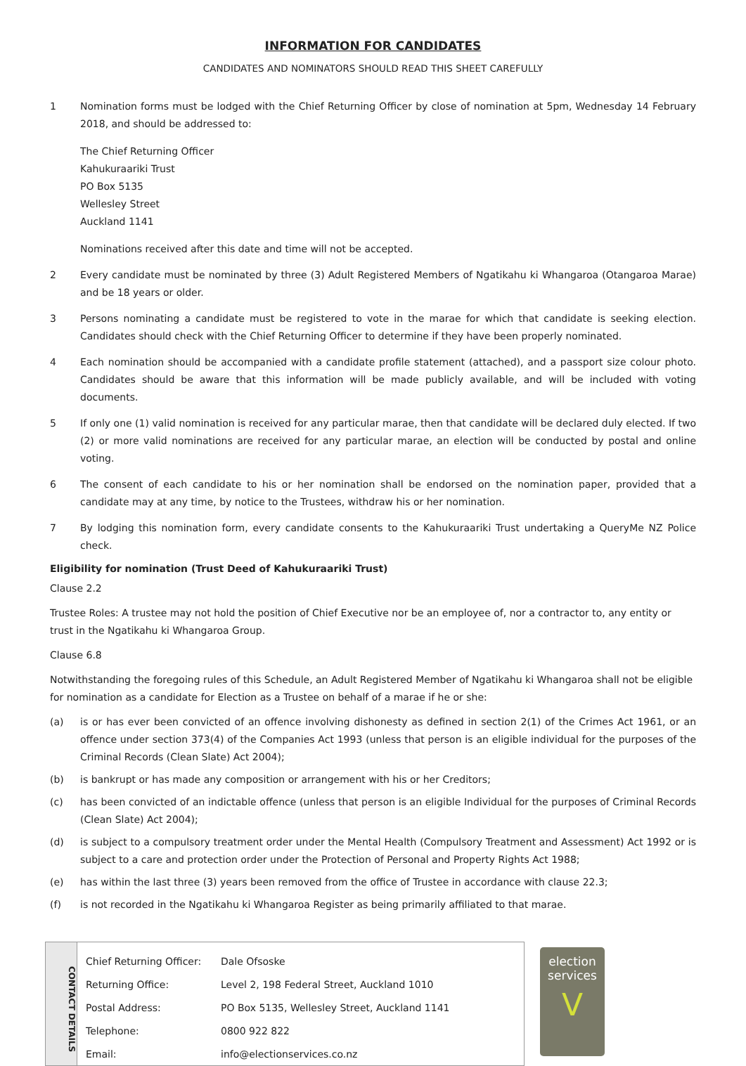INFORMATION FOR CANDIDATES
CANDIDATES AND NOMINATORS SHOULD READ THIS SHEET CAREFULLY
1 Nomination forms must be lodged with the Chief Returning Officer by close of nomination at 5pm, Wednesday 14 February 2018, and should be addressed to:
The Chief Returning Officer
Kahukuraariki Trust
PO Box 5135
Wellesley Street
Auckland 1141
Nominations received after this date and time will not be accepted.
2 Every candidate must be nominated by three (3) Adult Registered Members of Ngatikahu ki Whangaroa (Otangaroa Marae) and be 18 years or older.
3 Persons nominating a candidate must be registered to vote in the marae for which that candidate is seeking election. Candidates should check with the Chief Returning Officer to determine if they have been properly nominated.
4 Each nomination should be accompanied with a candidate profile statement (attached), and a passport size colour photo. Candidates should be aware that this information will be made publicly available, and will be included with voting documents.
5 If only one (1) valid nomination is received for any particular marae, then that candidate will be declared duly elected. If two (2) or more valid nominations are received for any particular marae, an election will be conducted by postal and online voting.
6 The consent of each candidate to his or her nomination shall be endorsed on the nomination paper, provided that a candidate may at any time, by notice to the Trustees, withdraw his or her nomination.
7 By lodging this nomination form, every candidate consents to the Kahukuraariki Trust undertaking a QueryMe NZ Police check.
Eligibility for nomination (Trust Deed of Kahukuraariki Trust)
Clause 2.2
Trustee Roles: A trustee may not hold the position of Chief Executive nor be an employee of, nor a contractor to, any entity or trust in the Ngatikahu ki Whangaroa Group.
Clause 6.8
Notwithstanding the foregoing rules of this Schedule, an Adult Registered Member of Ngatikahu ki Whangaroa shall not be eligible for nomination as a candidate for Election as a Trustee on behalf of a marae if he or she:
(a) is or has ever been convicted of an offence involving dishonesty as defined in section 2(1) of the Crimes Act 1961, or an offence under section 373(4) of the Companies Act 1993 (unless that person is an eligible individual for the purposes of the Criminal Records (Clean Slate) Act 2004);
(b) is bankrupt or has made any composition or arrangement with his or her Creditors;
(c) has been convicted of an indictable offence (unless that person is an eligible Individual for the purposes of Criminal Records (Clean Slate) Act 2004);
(d) is subject to a compulsory treatment order under the Mental Health (Compulsory Treatment and Assessment) Act 1992 or is subject to a care and protection order under the Protection of Personal and Property Rights Act 1988;
(e) has within the last three (3) years been removed from the office of Trustee in accordance with clause 22.3;
(f) is not recorded in the Ngatikahu ki Whangaroa Register as being primarily affiliated to that marae.
CONTACT DETAILS
| Chief Returning Officer: | Dale Ofsoske |
| Returning Office: | Level 2, 198 Federal Street, Auckland 1010 |
| Postal Address: | PO Box 5135, Wellesley Street, Auckland 1141 |
| Telephone: | 0800 922 822 |
| Email: | info@electionservices.co.nz |
election
services
V